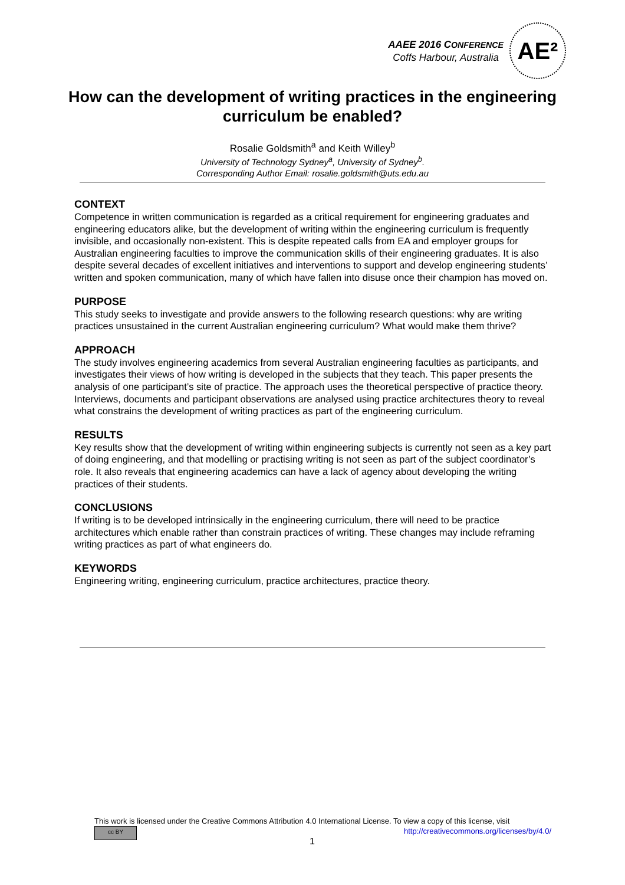AAEE 2016 CONFERENCE
Coffs Harbour, Australia
AE²
How can the development of writing practices in the engineering curriculum be enabled?
Rosalie Goldsmith<sup>a</sup> and Keith Willey<sup>b</sup>
University of Technology Sydney<sup>a</sup>, University of Sydney<sup>b</sup>.
Corresponding Author Email: rosalie.goldsmith@uts.edu.au
CONTEXT
Competence in written communication is regarded as a critical requirement for engineering graduates and engineering educators alike, but the development of writing within the engineering curriculum is frequently invisible, and occasionally non-existent. This is despite repeated calls from EA and employer groups for Australian engineering faculties to improve the communication skills of their engineering graduates. It is also despite several decades of excellent initiatives and interventions to support and develop engineering students’ written and spoken communication, many of which have fallen into disuse once their champion has moved on.
PURPOSE
This study seeks to investigate and provide answers to the following research questions: why are writing practices unsustained in the current Australian engineering curriculum? What would make them thrive?
APPROACH
The study involves engineering academics from several Australian engineering faculties as participants, and investigates their views of how writing is developed in the subjects that they teach. This paper presents the analysis of one participant’s site of practice. The approach uses the theoretical perspective of practice theory. Interviews, documents and participant observations are analysed using practice architectures theory to reveal what constrains the development of writing practices as part of the engineering curriculum.
RESULTS
Key results show that the development of writing within engineering subjects is currently not seen as a key part of doing engineering, and that modelling or practising writing is not seen as part of the subject coordinator’s role. It also reveals that engineering academics can have a lack of agency about developing the writing practices of their students.
CONCLUSIONS
If writing is to be developed intrinsically in the engineering curriculum, there will need to be practice architectures which enable rather than constrain practices of writing. These changes may include reframing writing practices as part of what engineers do.
KEYWORDS
Engineering writing, engineering curriculum, practice architectures, practice theory.
This work is licensed under the Creative Commons Attribution 4.0 International License. To view a copy of this license, visit
cc BY http://creativecommons.org/licenses/by/4.0/
1